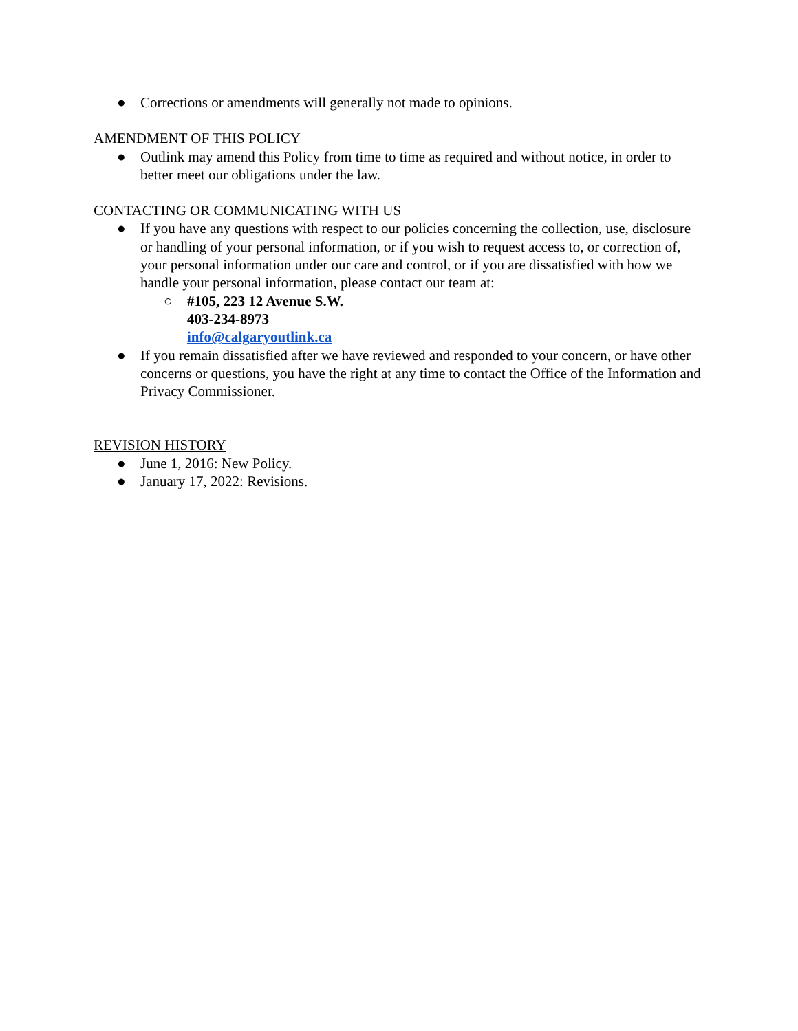● Corrections or amendments will generally not made to opinions.
AMENDMENT OF THIS POLICY
● Outlink may amend this Policy from time to time as required and without notice, in order to better meet our obligations under the law.
CONTACTING OR COMMUNICATING WITH US
● If you have any questions with respect to our policies concerning the collection, use, disclosure or handling of your personal information, or if you wish to request access to, or correction of, your personal information under our care and control, or if you are dissatisfied with how we handle your personal information, please contact our team at:
○ #105, 223 12 Avenue S.W.
403-234-8973
info@calgaryoutlink.ca
● If you remain dissatisfied after we have reviewed and responded to your concern, or have other concerns or questions, you have the right at any time to contact the Office of the Information and Privacy Commissioner.
REVISION HISTORY
● June 1, 2016: New Policy.
● January 17, 2022: Revisions.